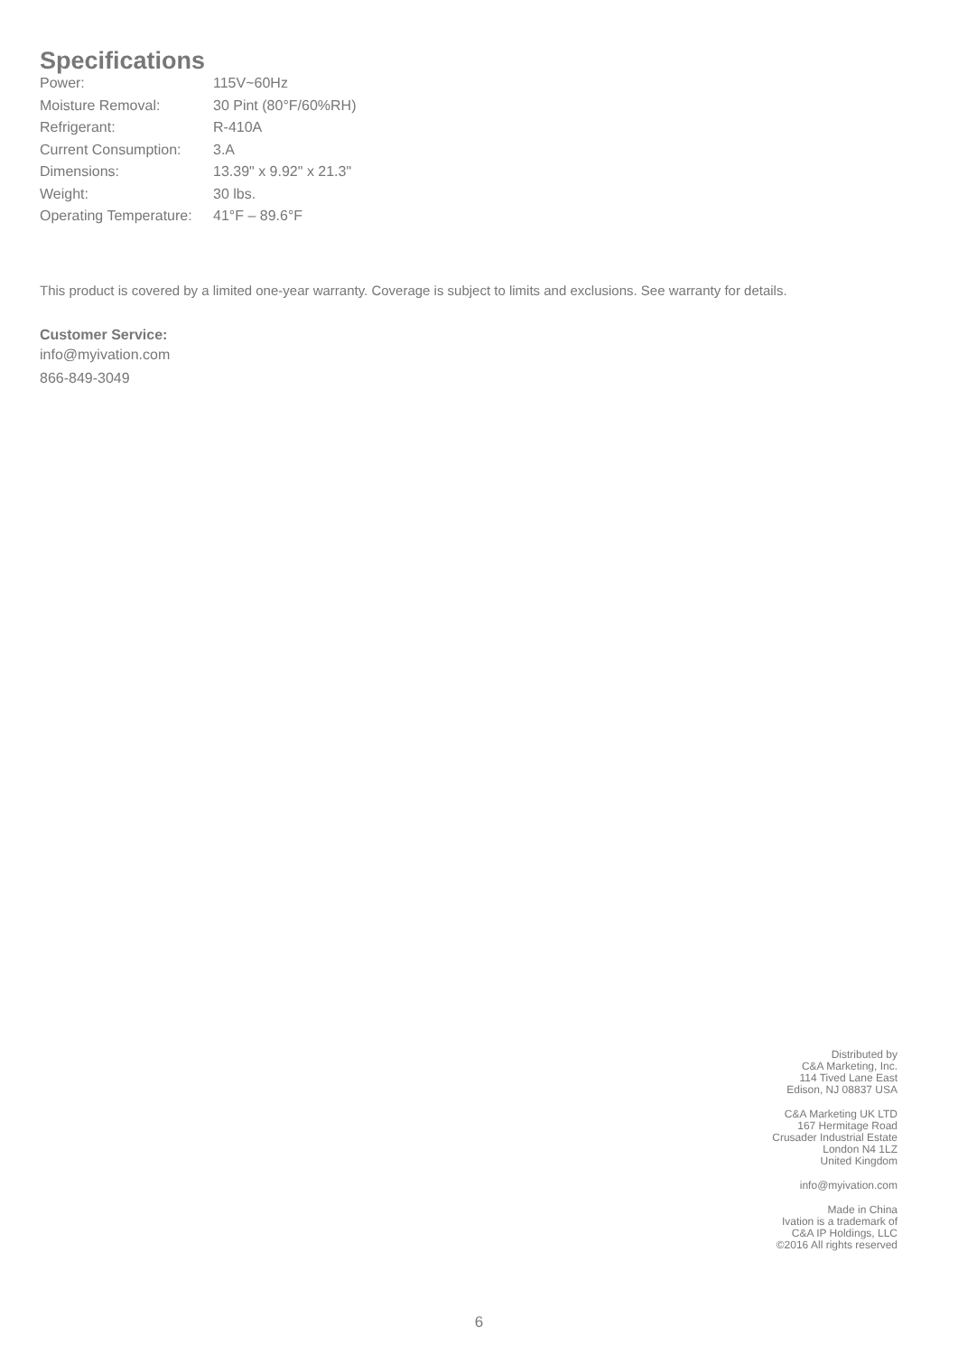Specifications
| Power: | 115V~60Hz |
| Moisture Removal: | 30 Pint (80°F/60%RH) |
| Refrigerant: | R-410A |
| Current Consumption: | 3.A |
| Dimensions: | 13.39" x 9.92" x 21.3" |
| Weight: | 30 lbs. |
| Operating Temperature: | 41°F – 89.6°F |
This product is covered by a limited one-year warranty. Coverage is subject to limits and exclusions. See warranty for details.
Customer Service:
info@myivation.com
866-849-3049
Distributed by
C&A Marketing, Inc.
114 Tived Lane East
Edison, NJ 08837 USA
C&A Marketing UK LTD
167 Hermitage Road
Crusader Industrial Estate
London N4 1LZ
United Kingdom
info@myivation.com
Made in China
Ivation is a trademark of
C&A IP Holdings, LLC
©2016 All rights reserved
6